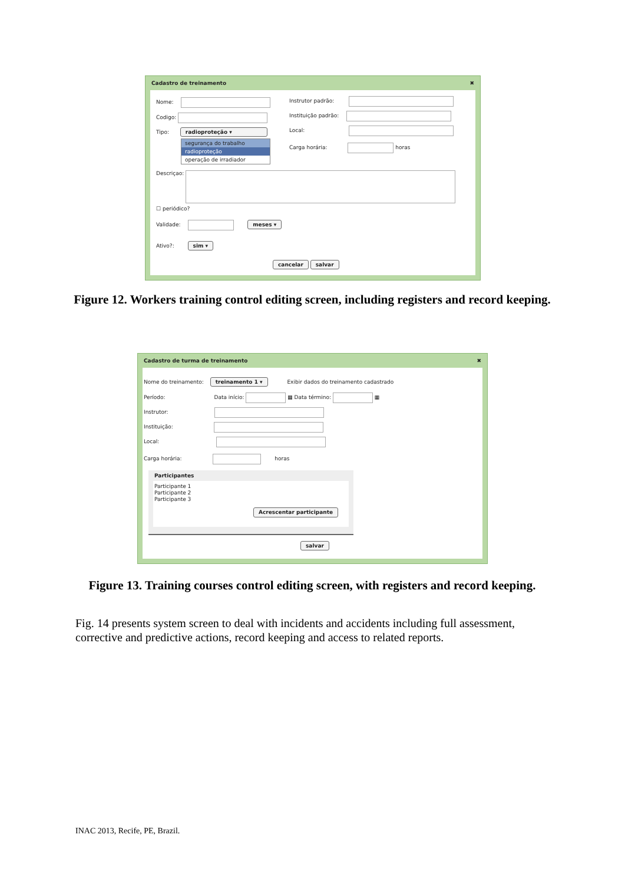Cadastro de treinamento ✖
Nome:
Codigo:
Tipo: radioproteção ▾
segurança do trabalho
radioproteção
operação de irradiador
Instrutor padrão:
Instituição padrão:
Local:
Carga horária: horas
Descriçao:
☐ periódico?
Validade: meses ▾
Ativo?: sim ▾
cancelar salvar
Figure 12. Workers training control editing screen, including registers and record keeping.
Cadastro de turma de treinamento ✖
Nome do treinamento: treinamento 1 ▾ Exibir dados do treinamento cadastrado
Período: Data início: ▦ Data término: ▦
Instrutor:
Instituição:
Local:
Carga horária: horas
Participantes
Participante 1
Participante 2
Participante 3
Acrescentar participante
salvar
Figure 13. Training courses control editing screen, with registers and record keeping.
Fig. 14 presents system screen to deal with incidents and accidents including full assessment, corrective and predictive actions, record keeping and access to related reports.
INAC 2013, Recife, PE, Brazil.